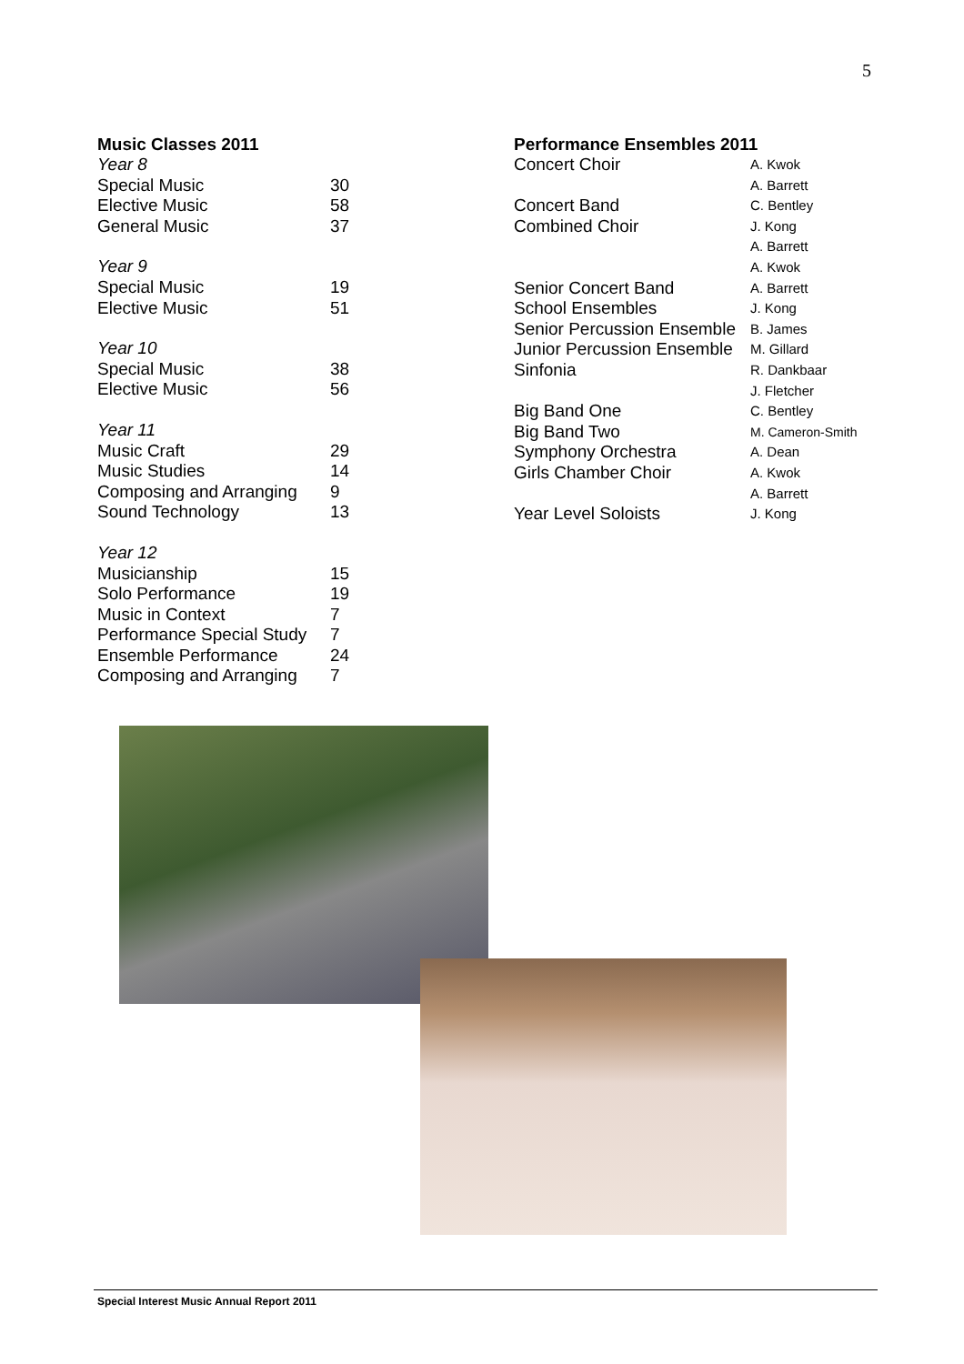5
Music Classes 2011
| Year 8 | |
| Special Music | 30 |
| Elective Music | 58 |
| General Music | 37 |
| Year 9 | |
| Special Music | 19 |
| Elective Music | 51 |
| Year 10 | |
| Special Music | 38 |
| Elective Music | 56 |
| Year 11 | |
| Music Craft | 29 |
| Music Studies | 14 |
| Composing and Arranging | 9 |
| Sound Technology | 13 |
| Year 12 | |
| Musicianship | 15 |
| Solo Performance | 19 |
| Music in Context | 7 |
| Performance Special Study | 7 |
| Ensemble Performance | 24 |
| Composing and Arranging | 7 |
Performance Ensembles 2011
| Concert Choir | A. Kwok A. Barrett |
| Concert Band | C. Bentley |
| Combined Choir | J. Kong A. Barrett A. Kwok |
| Senior Concert Band | A. Barrett |
| School Ensembles | J. Kong |
| Senior Percussion Ensemble | B. James |
| Junior Percussion Ensemble | M. Gillard |
| Sinfonia | R. Dankbaar J. Fletcher |
| Big Band One | C. Bentley |
| Big Band Two | M. Cameron-Smith |
| Symphony Orchestra | A. Dean |
| Girls Chamber Choir | A. Kwok A. Barrett |
| Year Level Soloists | J. Kong |
Special Interest Music Annual Report 2011